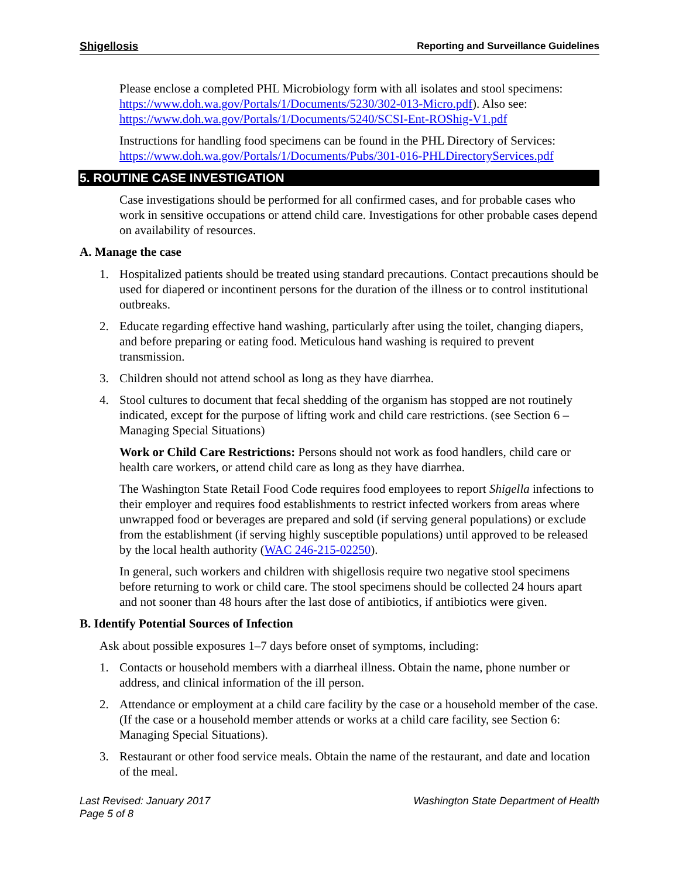Shigellosis Reporting and Surveillance Guidelines
Please enclose a completed PHL Microbiology form with all isolates and stool specimens: https://www.doh.wa.gov/Portals/1/Documents/5230/302-013-Micro.pdf). Also see: https://www.doh.wa.gov/Portals/1/Documents/5240/SCSI-Ent-ROShig-V1.pdf
Instructions for handling food specimens can be found in the PHL Directory of Services: https://www.doh.wa.gov/Portals/1/Documents/Pubs/301-016-PHLDirectoryServices.pdf
5. ROUTINE CASE INVESTIGATION
Case investigations should be performed for all confirmed cases, and for probable cases who work in sensitive occupations or attend child care. Investigations for other probable cases depend on availability of resources.
A. Manage the case
1. Hospitalized patients should be treated using standard precautions. Contact precautions should be used for diapered or incontinent persons for the duration of the illness or to control institutional outbreaks.
2. Educate regarding effective hand washing, particularly after using the toilet, changing diapers, and before preparing or eating food. Meticulous hand washing is required to prevent transmission.
3. Children should not attend school as long as they have diarrhea.
4. Stool cultures to document that fecal shedding of the organism has stopped are not routinely indicated, except for the purpose of lifting work and child care restrictions. (see Section 6 – Managing Special Situations)
Work or Child Care Restrictions: Persons should not work as food handlers, child care or health care workers, or attend child care as long as they have diarrhea.
The Washington State Retail Food Code requires food employees to report Shigella infections to their employer and requires food establishments to restrict infected workers from areas where unwrapped food or beverages are prepared and sold (if serving general populations) or exclude from the establishment (if serving highly susceptible populations) until approved to be released by the local health authority (WAC 246-215-02250).
In general, such workers and children with shigellosis require two negative stool specimens before returning to work or child care. The stool specimens should be collected 24 hours apart and not sooner than 48 hours after the last dose of antibiotics, if antibiotics were given.
B. Identify Potential Sources of Infection
Ask about possible exposures 1–7 days before onset of symptoms, including:
1. Contacts or household members with a diarrheal illness. Obtain the name, phone number or address, and clinical information of the ill person.
2. Attendance or employment at a child care facility by the case or a household member of the case. (If the case or a household member attends or works at a child care facility, see Section 6: Managing Special Situations).
3. Restaurant or other food service meals. Obtain the name of the restaurant, and date and location of the meal.
Last Revised: January 2017
Page 5 of 8
Washington State Department of Health